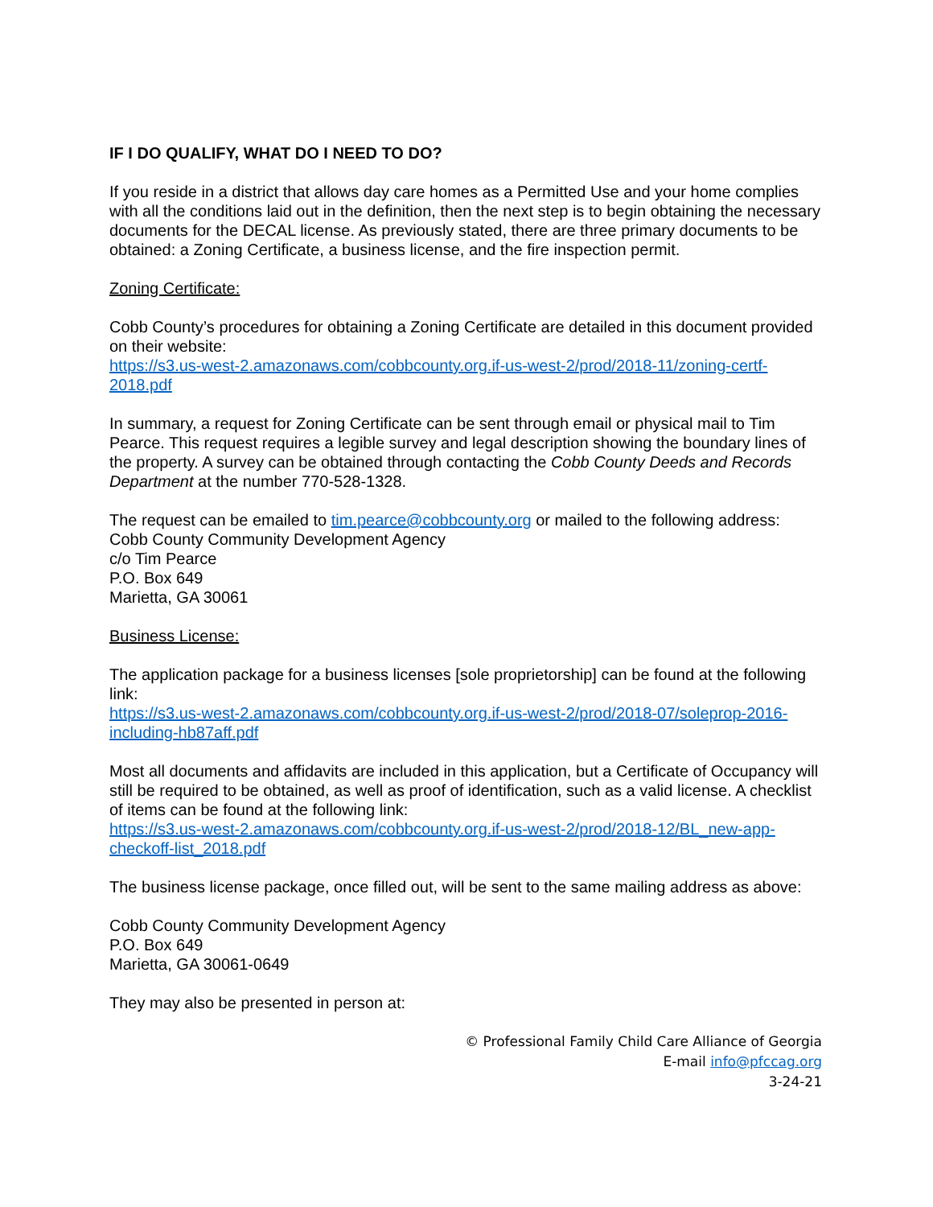IF I DO QUALIFY, WHAT DO I NEED TO DO?
If you reside in a district that allows day care homes as a Permitted Use and your home complies with all the conditions laid out in the definition, then the next step is to begin obtaining the necessary documents for the DECAL license. As previously stated, there are three primary documents to be obtained: a Zoning Certificate, a business license, and the fire inspection permit.
Zoning Certificate:
Cobb County’s procedures for obtaining a Zoning Certificate are detailed in this document provided on their website:
https://s3.us-west-2.amazonaws.com/cobbcounty.org.if-us-west-2/prod/2018-11/zoning-certf-2018.pdf
In summary, a request for Zoning Certificate can be sent through email or physical mail to Tim Pearce. This request requires a legible survey and legal description showing the boundary lines of the property. A survey can be obtained through contacting the Cobb County Deeds and Records Department at the number 770-528-1328.
The request can be emailed to tim.pearce@cobbcounty.org or mailed to the following address:
Cobb County Community Development Agency
c/o Tim Pearce
P.O. Box 649
Marietta, GA 30061
Business License:
The application package for a business licenses [sole proprietorship] can be found at the following link:
https://s3.us-west-2.amazonaws.com/cobbcounty.org.if-us-west-2/prod/2018-07/soleprop-2016-including-hb87aff.pdf
Most all documents and affidavits are included in this application, but a Certificate of Occupancy will still be required to be obtained, as well as proof of identification, such as a valid license. A checklist of items can be found at the following link:
https://s3.us-west-2.amazonaws.com/cobbcounty.org.if-us-west-2/prod/2018-12/BL_new-app-checkoff-list_2018.pdf
The business license package, once filled out, will be sent to the same mailing address as above:
Cobb County Community Development Agency
P.O. Box 649
Marietta, GA 30061-0649
They may also be presented in person at:
© Professional Family Child Care Alliance of Georgia
E-mail info@pfccag.org
3-24-21